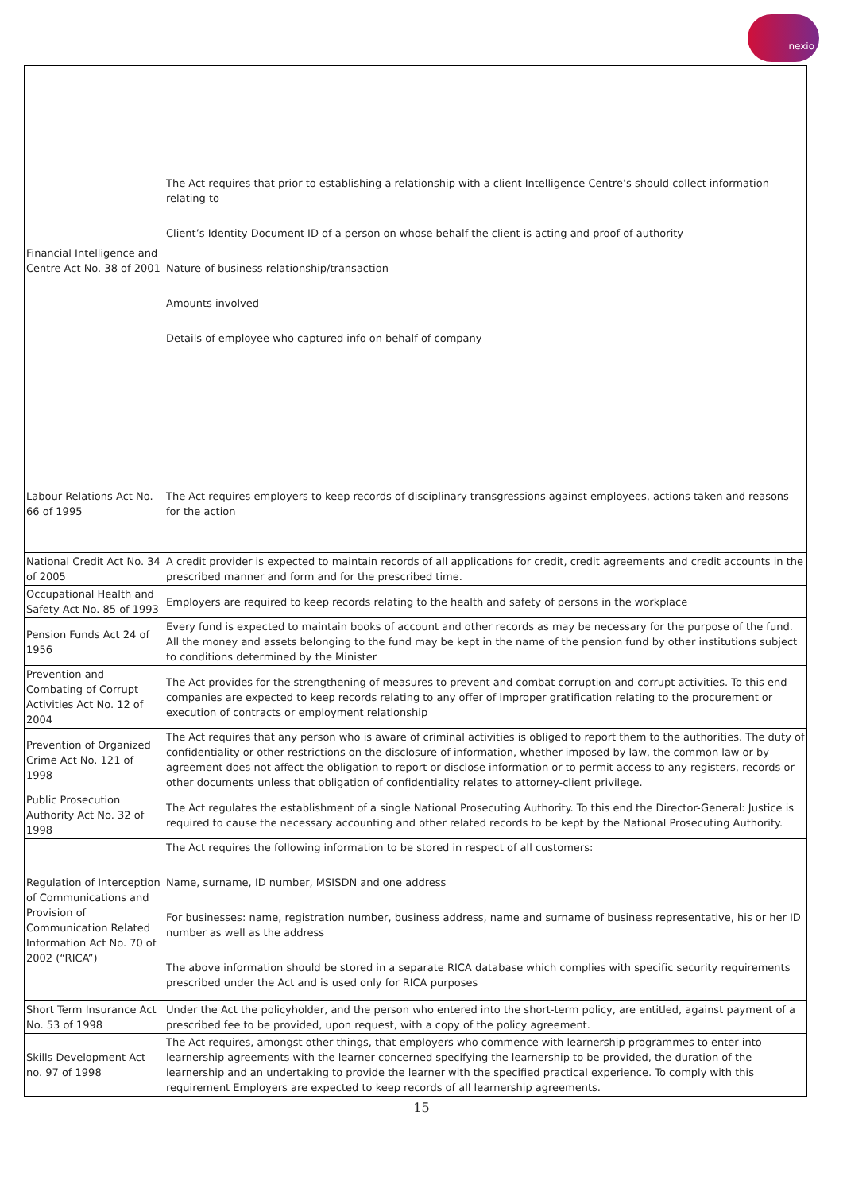nexio
| Financial Intelligence and Centre Act No. 38 of 2001 | The Act requires that prior to establishing a relationship with a client Intelligence Centre’s should collect information relating to Client’s Identity Document ID of a person on whose behalf the client is acting and proof of authority Nature of business relationship/transaction Amounts involved Details of employee who captured info on behalf of company |
| Labour Relations Act No. 66 of 1995 | The Act requires employers to keep records of disciplinary transgressions against employees, actions taken and reasons for the action |
| National Credit Act No. 34 of 2005 | A credit provider is expected to maintain records of all applications for credit, credit agreements and credit accounts in the prescribed manner and form and for the prescribed time. |
| Occupational Health and Safety Act No. 85 of 1993 | Employers are required to keep records relating to the health and safety of persons in the workplace |
| Pension Funds Act 24 of 1956 | Every fund is expected to maintain books of account and other records as may be necessary for the purpose of the fund. All the money and assets belonging to the fund may be kept in the name of the pension fund by other institutions subject to conditions determined by the Minister |
| Prevention and Combating of Corrupt Activities Act No. 12 of 2004 | The Act provides for the strengthening of measures to prevent and combat corruption and corrupt activities. To this end companies are expected to keep records relating to any offer of improper gratification relating to the procurement or execution of contracts or employment relationship |
| Prevention of Organized Crime Act No. 121 of 1998 | The Act requires that any person who is aware of criminal activities is obliged to report them to the authorities. The duty of confidentiality or other restrictions on the disclosure of information, whether imposed by law, the common law or by agreement does not affect the obligation to report or disclose information or to permit access to any registers, records or other documents unless that obligation of confidentiality relates to attorney-client privilege. |
| Public Prosecution Authority Act No. 32 of 1998 | The Act regulates the establishment of a single National Prosecuting Authority. To this end the Director-General: Justice is required to cause the necessary accounting and other related records to be kept by the National Prosecuting Authority. |
| Regulation of Interception of Communications and Provision of Communication Related Information Act No. 70 of 2002 (“RICA”) | The Act requires the following information to be stored in respect of all customers: Name, surname, ID number, MSISDN and one address For businesses: name, registration number, business address, name and surname of business representative, his or her ID number as well as the address The above information should be stored in a separate RICA database which complies with specific security requirements prescribed under the Act and is used only for RICA purposes |
| Short Term Insurance Act No. 53 of 1998 | Under the Act the policyholder, and the person who entered into the short-term policy, are entitled, against payment of a prescribed fee to be provided, upon request, with a copy of the policy agreement. |
| Skills Development Act no. 97 of 1998 | The Act requires, amongst other things, that employers who commence with learnership programmes to enter into learnership agreements with the learner concerned specifying the learnership to be provided, the duration of the learnership and an undertaking to provide the learner with the specified practical experience. To comply with this requirement Employers are expected to keep records of all learnership agreements. |
15